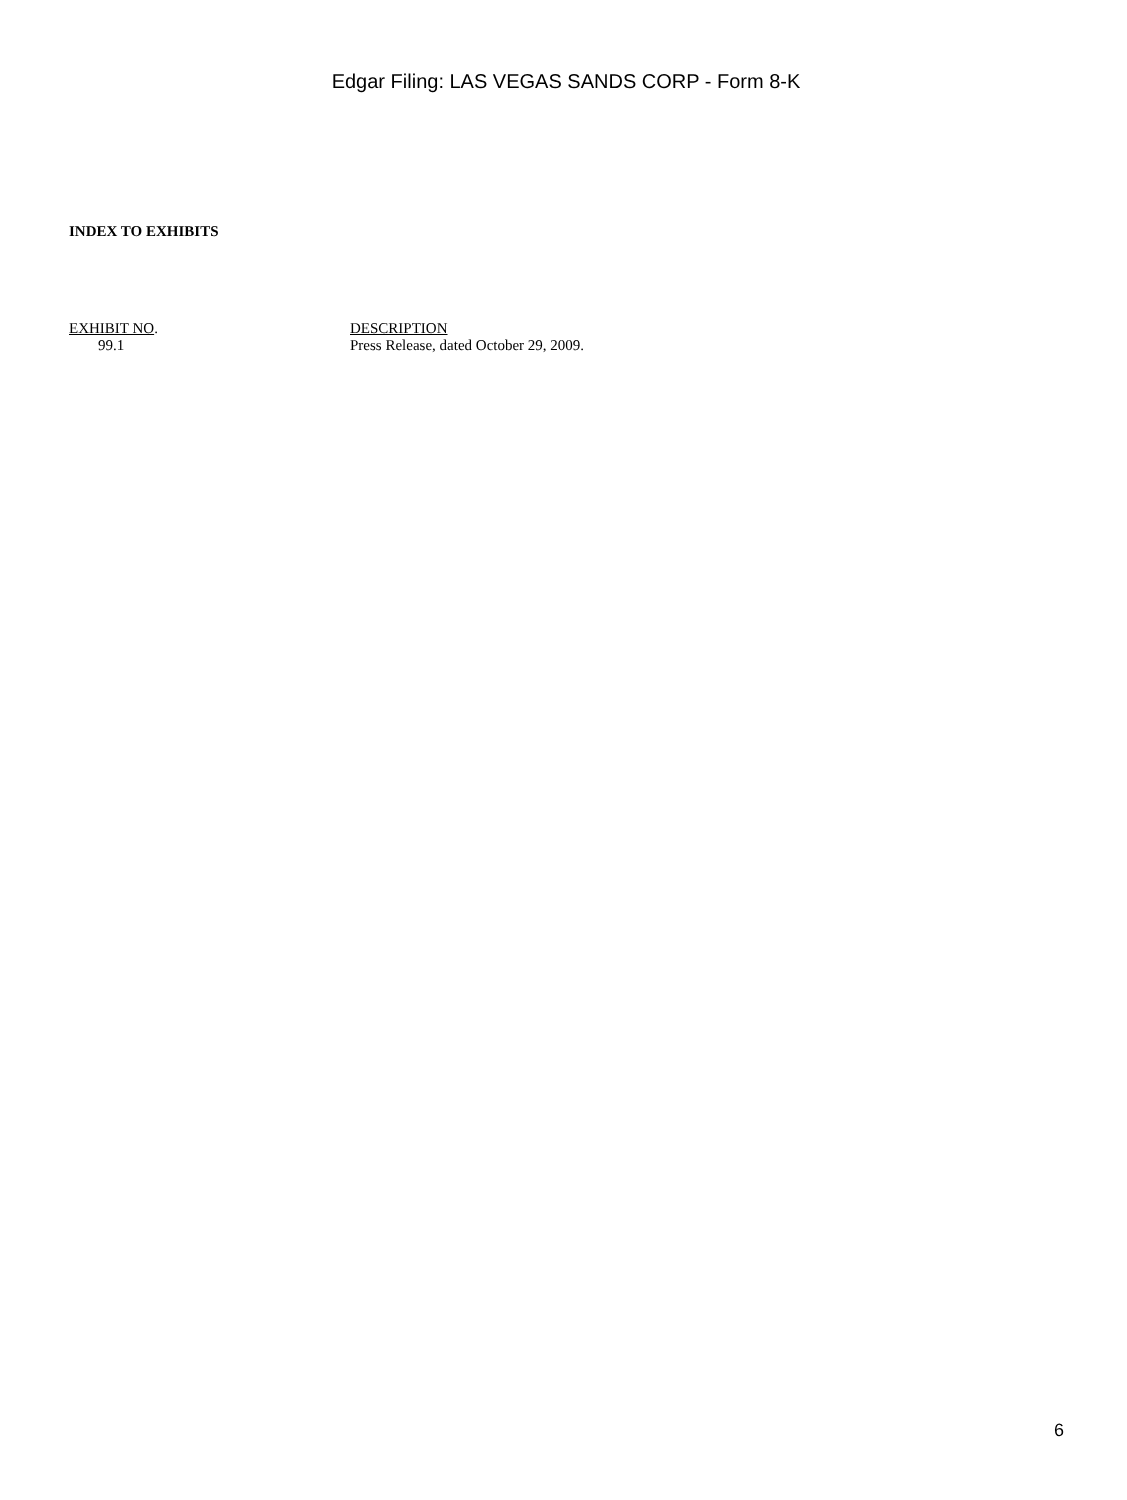Edgar Filing: LAS VEGAS SANDS CORP - Form 8-K
INDEX TO EXHIBITS
| EXHIBIT NO . | DESCRIPTION |
| --- | --- |
| 99.1 | Press Release, dated October 29, 2009. |
6